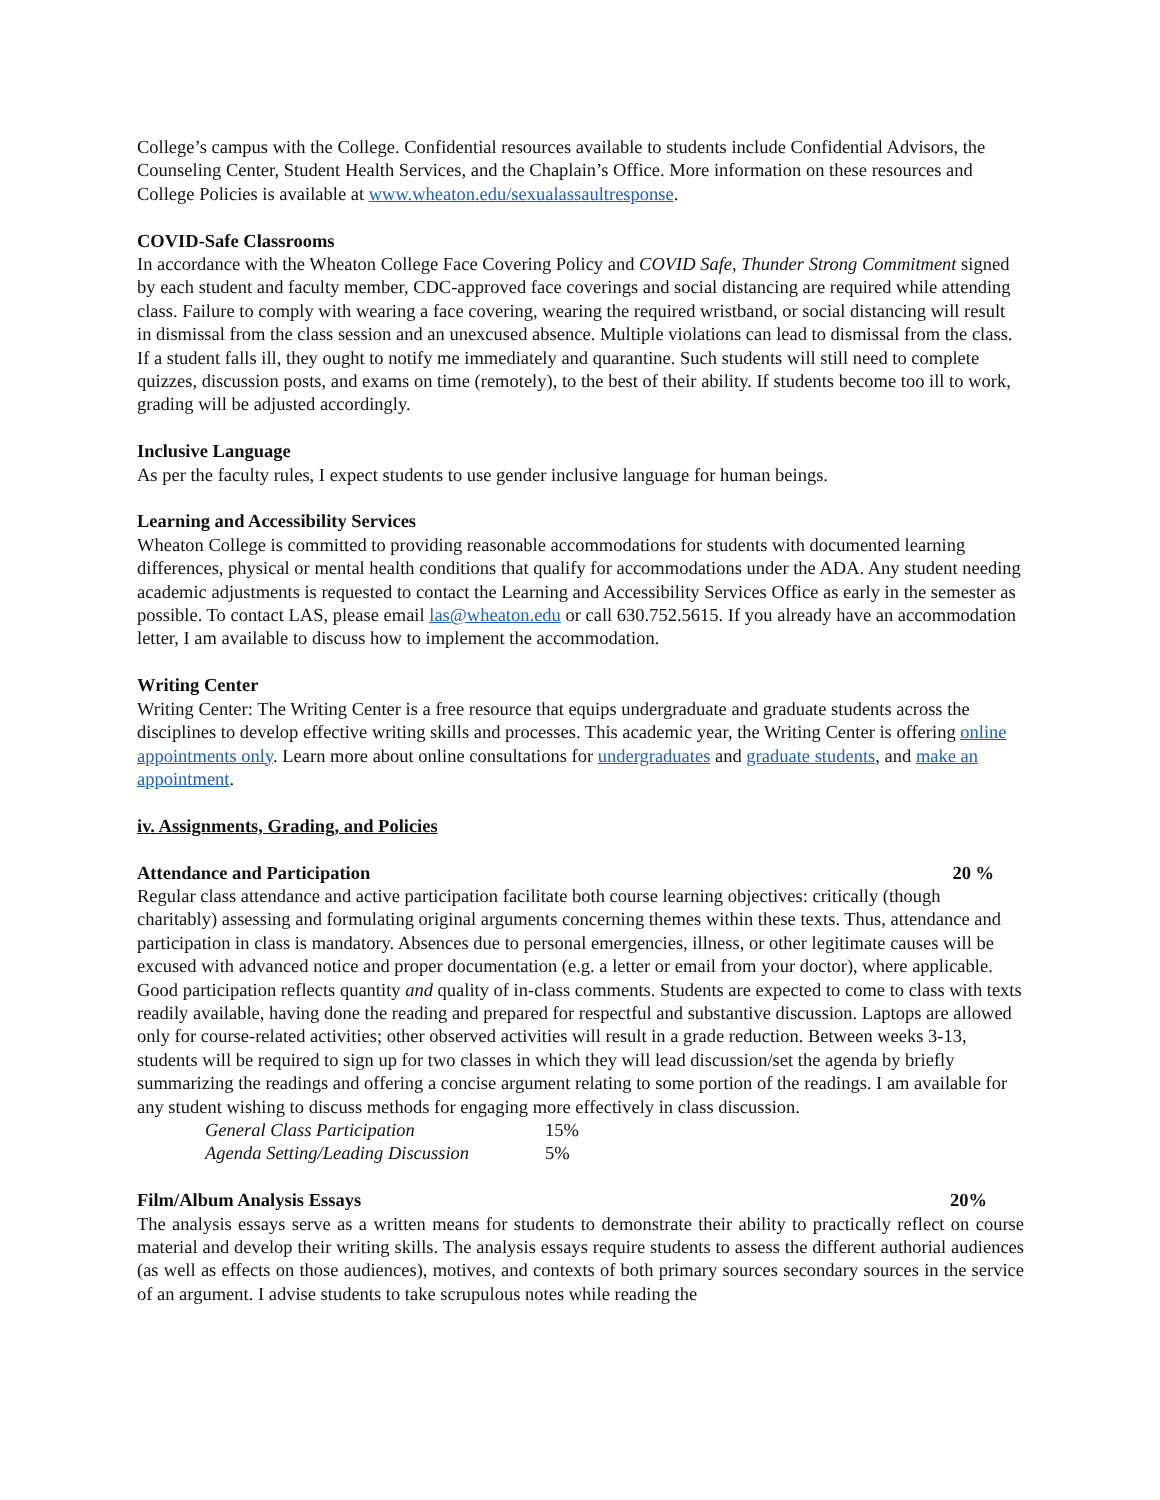College’s campus with the College. Confidential resources available to students include Confidential Advisors, the Counseling Center, Student Health Services, and the Chaplain’s Office. More information on these resources and College Policies is available at www.wheaton.edu/sexualassaultresponse.
COVID-Safe Classrooms
In accordance with the Wheaton College Face Covering Policy and COVID Safe, Thunder Strong Commitment signed by each student and faculty member, CDC-approved face coverings and social distancing are required while attending class. Failure to comply with wearing a face covering, wearing the required wristband, or social distancing will result in dismissal from the class session and an unexcused absence. Multiple violations can lead to dismissal from the class. If a student falls ill, they ought to notify me immediately and quarantine. Such students will still need to complete quizzes, discussion posts, and exams on time (remotely), to the best of their ability. If students become too ill to work, grading will be adjusted accordingly.
Inclusive Language
As per the faculty rules, I expect students to use gender inclusive language for human beings.
Learning and Accessibility Services
Wheaton College is committed to providing reasonable accommodations for students with documented learning differences, physical or mental health conditions that qualify for accommodations under the ADA. Any student needing academic adjustments is requested to contact the Learning and Accessibility Services Office as early in the semester as possible. To contact LAS, please email las@wheaton.edu or call 630.752.5615. If you already have an accommodation letter, I am available to discuss how to implement the accommodation.
Writing Center
Writing Center: The Writing Center is a free resource that equips undergraduate and graduate students across the disciplines to develop effective writing skills and processes. This academic year, the Writing Center is offering online appointments only. Learn more about online consultations for undergraduates and graduate students, and make an appointment.
iv. Assignments, Grading, and Policies
Attendance and Participation 20 %
Regular class attendance and active participation facilitate both course learning objectives: critically (though charitably) assessing and formulating original arguments concerning themes within these texts. Thus, attendance and participation in class is mandatory. Absences due to personal emergencies, illness, or other legitimate causes will be excused with advanced notice and proper documentation (e.g. a letter or email from your doctor), where applicable. Good participation reflects quantity and quality of in-class comments. Students are expected to come to class with texts readily available, having done the reading and prepared for respectful and substantive discussion. Laptops are allowed only for course-related activities; other observed activities will result in a grade reduction. Between weeks 3-13, students will be required to sign up for two classes in which they will lead discussion/set the agenda by briefly summarizing the readings and offering a concise argument relating to some portion of the readings. I am available for any student wishing to discuss methods for engaging more effectively in class discussion.
General Class Participation 15%
Agenda Setting/Leading Discussion 5%
Film/Album Analysis Essays 20%
The analysis essays serve as a written means for students to demonstrate their ability to practically reflect on course material and develop their writing skills. The analysis essays require students to assess the different authorial audiences (as well as effects on those audiences), motives, and contexts of both primary sources secondary sources in the service of an argument. I advise students to take scrupulous notes while reading the